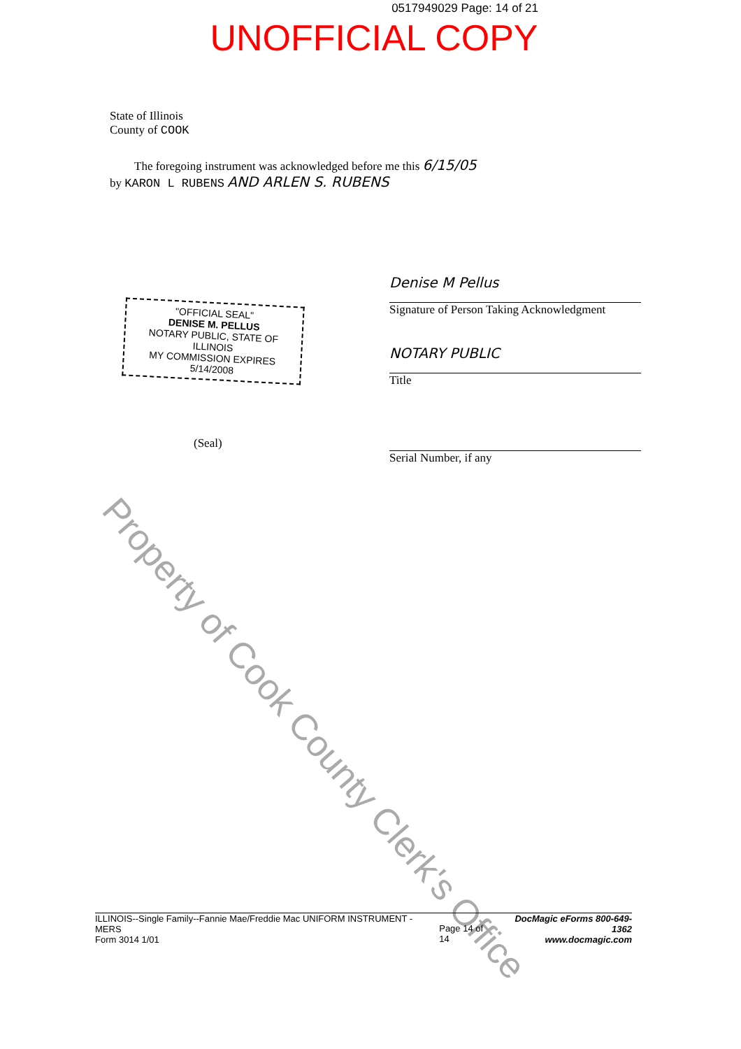0517949029 Page: 14 of 21
UNOFFICIAL COPY
State of Illinois
County of COOK
The foregoing instrument was acknowledged before me this 6/15/05
by KARON L RUBENS AND ARLEN S. RUBENS
"OFFICIAL SEAL"
DENISE M. PELLUS
NOTARY PUBLIC, STATE OF ILLINOIS
MY COMMISSION EXPIRES 5/14/2008
(Seal)
Denise M Pellus
Signature of Person Taking Acknowledgment
NOTARY PUBLIC
Title
Serial Number, if any
Property of Cook County Clerk's Office
ILLINOIS--Single Family--Fannie Mae/Freddie Mac UNIFORM INSTRUMENT - MERS
Form 3014 1/01
Page 14 of 14
DocMagic eForms 800-649-1362
www.docmagic.com